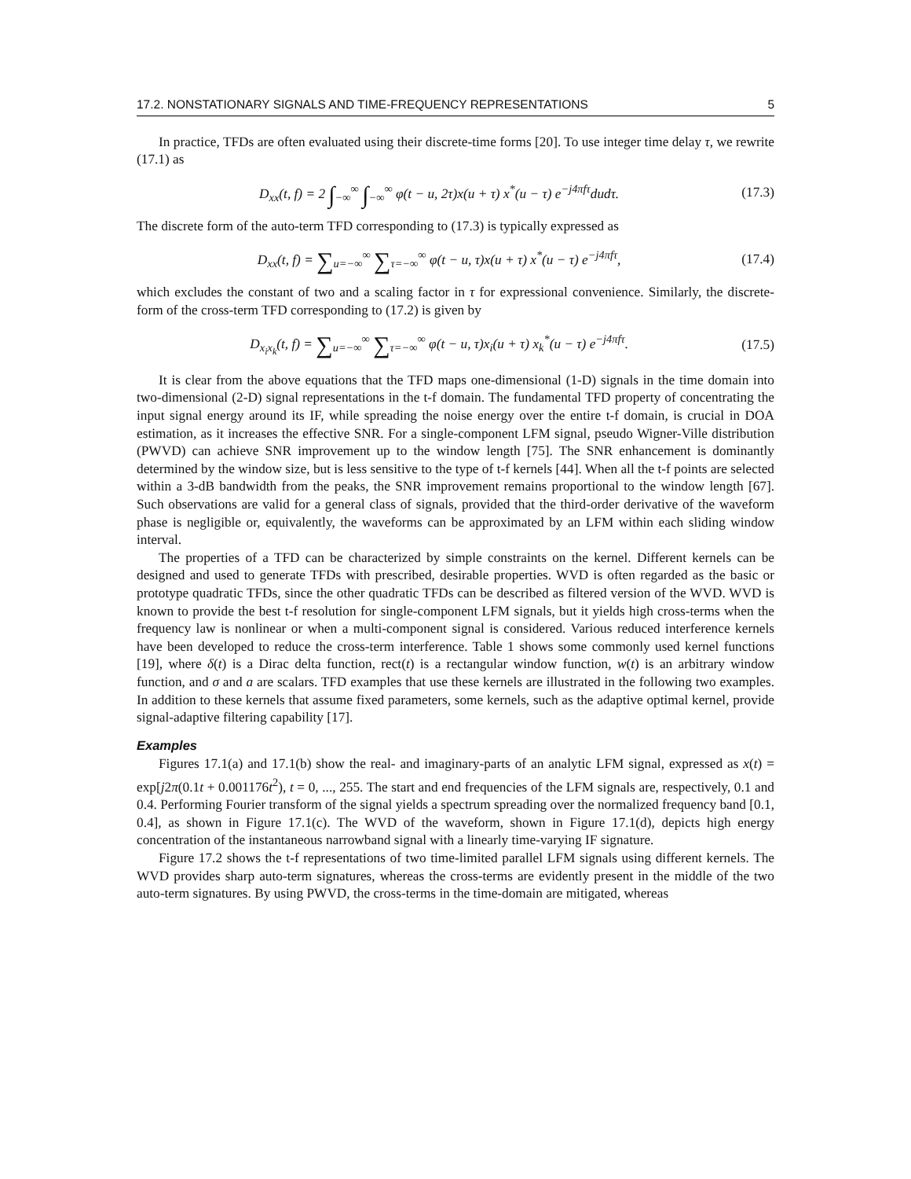17.2. NONSTATIONARY SIGNALS AND TIME-FREQUENCY REPRESENTATIONS 5
In practice, TFDs are often evaluated using their discrete-time forms [20]. To use integer time delay τ, we rewrite (17.1) as
D<sub>xx</sub>(t, f) = 2 ∫<sub>−∞</sub><sup>∞</sup> ∫<sub>−∞</sub><sup>∞</sup> φ(t − u, 2τ)x(u + τ) x<sup>*</sup>(u − τ) e<sup>−j4πfτ</sup>dudτ.
(17.3)
The discrete form of the auto-term TFD corresponding to (17.3) is typically expressed as
D<sub>xx</sub>(t, f) = ∑<sub>u=−∞</sub><sup>∞</sup> ∑<sub>τ=−∞</sub><sup>∞</sup> φ(t − u, τ)x(u + τ) x<sup>*</sup>(u − τ) e<sup>−j4πfτ</sup>,
(17.4)
which excludes the constant of two and a scaling factor in τ for expressional convenience. Similarly, the discrete-form of the cross-term TFD corresponding to (17.2) is given by
D<sub>x<sub>i</sub>x<sub>k</sub></sub>(t, f) = ∑<sub>u=−∞</sub><sup>∞</sup> ∑<sub>τ=−∞</sub><sup>∞</sup> φ(t − u, τ)x<sub>i</sub>(u + τ) x<sub>k</sub><sup>*</sup>(u − τ) e<sup>−j4πfτ</sup>.
(17.5)
It is clear from the above equations that the TFD maps one-dimensional (1-D) signals in the time domain into two-dimensional (2-D) signal representations in the t-f domain. The fundamental TFD property of concentrating the input signal energy around its IF, while spreading the noise energy over the entire t-f domain, is crucial in DOA estimation, as it increases the effective SNR. For a single-component LFM signal, pseudo Wigner-Ville distribution (PWVD) can achieve SNR improvement up to the window length [75]. The SNR enhancement is dominantly determined by the window size, but is less sensitive to the type of t-f kernels [44]. When all the t-f points are selected within a 3-dB bandwidth from the peaks, the SNR improvement remains proportional to the window length [67]. Such observations are valid for a general class of signals, provided that the third-order derivative of the waveform phase is negligible or, equivalently, the waveforms can be approximated by an LFM within each sliding window interval.
The properties of a TFD can be characterized by simple constraints on the kernel. Different kernels can be designed and used to generate TFDs with prescribed, desirable properties. WVD is often regarded as the basic or prototype quadratic TFDs, since the other quadratic TFDs can be described as filtered version of the WVD. WVD is known to provide the best t-f resolution for single-component LFM signals, but it yields high cross-terms when the frequency law is nonlinear or when a multi-component signal is considered. Various reduced interference kernels have been developed to reduce the cross-term interference. Table 1 shows some commonly used kernel functions [19], where δ(t) is a Dirac delta function, rect(t) is a rectangular window function, w(t) is an arbitrary window function, and σ and a are scalars. TFD examples that use these kernels are illustrated in the following two examples. In addition to these kernels that assume fixed parameters, some kernels, such as the adaptive optimal kernel, provide signal-adaptive filtering capability [17].
Examples
Figures 17.1(a) and 17.1(b) show the real- and imaginary-parts of an analytic LFM signal, expressed as x(t) = exp[j2π(0.1t + 0.001176t<sup>2</sup>), t = 0, ..., 255. The start and end frequencies of the LFM signals are, respectively, 0.1 and 0.4. Performing Fourier transform of the signal yields a spectrum spreading over the normalized frequency band [0.1, 0.4], as shown in Figure 17.1(c). The WVD of the waveform, shown in Figure 17.1(d), depicts high energy concentration of the instantaneous narrowband signal with a linearly time-varying IF signature.
Figure 17.2 shows the t-f representations of two time-limited parallel LFM signals using different kernels. The WVD provides sharp auto-term signatures, whereas the cross-terms are evidently present in the middle of the two auto-term signatures. By using PWVD, the cross-terms in the time-domain are mitigated, whereas